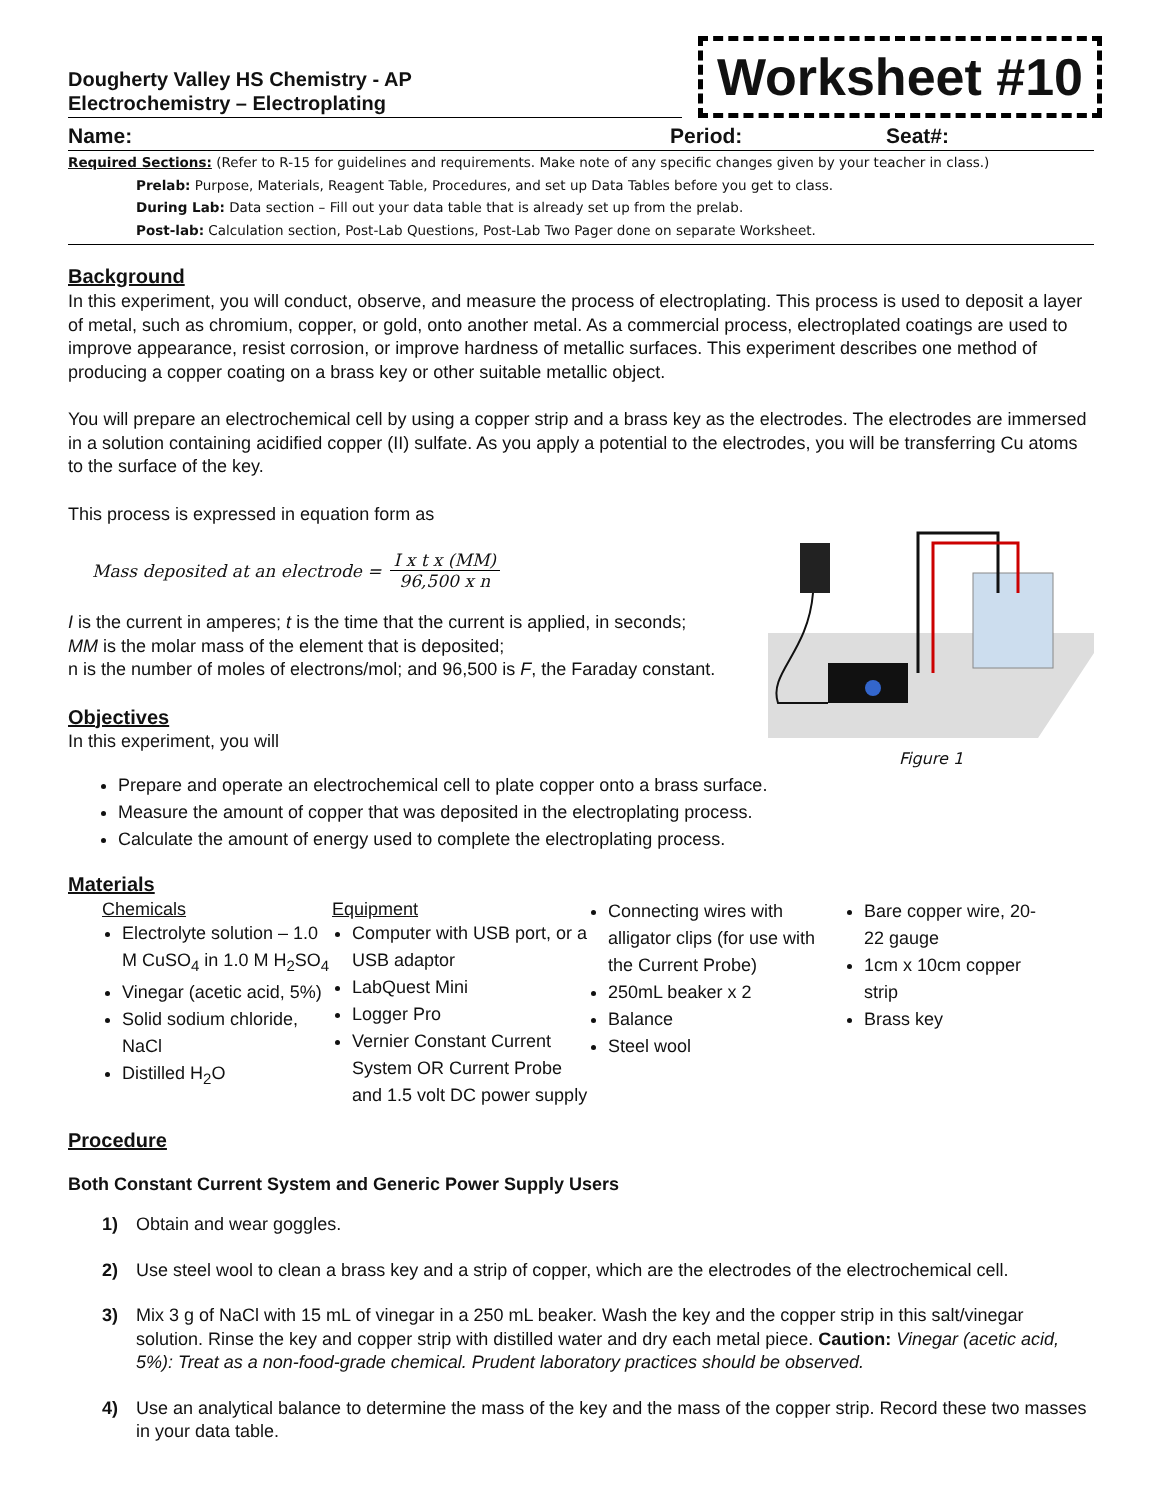Dougherty Valley HS Chemistry - AP
Electrochemistry – Electroplating
Worksheet #10
Name: Period: Seat#:
Required Sections: (Refer to R-15 for guidelines and requirements. Make note of any specific changes given by your teacher in class.)
Prelab: Purpose, Materials, Reagent Table, Procedures, and set up Data Tables before you get to class.
During Lab: Data section – Fill out your data table that is already set up from the prelab.
Post-lab: Calculation section, Post-Lab Questions, Post-Lab Two Pager done on separate Worksheet.
Background
In this experiment, you will conduct, observe, and measure the process of electroplating. This process is used to deposit a layer of metal, such as chromium, copper, or gold, onto another metal. As a commercial process, electroplated coatings are used to improve appearance, resist corrosion, or improve hardness of metallic surfaces. This experiment describes one method of producing a copper coating on a brass key or other suitable metallic object.
You will prepare an electrochemical cell by using a copper strip and a brass key as the electrodes. The electrodes are immersed in a solution containing acidified copper (II) sulfate. As you apply a potential to the electrodes, you will be transferring Cu atoms to the surface of the key.
This process is expressed in equation form as
Mass deposited at an electrode = I x t x (MM) 96,500 x n
I is the current in amperes; t is the time that the current is applied, in seconds;
MM is the molar mass of the element that is deposited;
n is the number of moles of electrons/mol; and 96,500 is F, the Faraday constant.
Objectives
In this experiment, you will
Figure 1
Prepare and operate an electrochemical cell to plate copper onto a brass surface.
Measure the amount of copper that was deposited in the electroplating process.
Calculate the amount of energy used to complete the electroplating process.
Materials
Chemicals
Electrolyte solution – 1.0 M CuSO<sub>4</sub> in 1.0 M H<sub>2</sub>SO<sub>4</sub>
Vinegar (acetic acid, 5%)
Solid sodium chloride, NaCl
Distilled H<sub>2</sub>O
Equipment
Computer with USB port, or a USB adaptor
LabQuest Mini
Logger Pro
Vernier Constant Current System OR Current Probe and 1.5 volt DC power supply
Connecting wires with alligator clips (for use with the Current Probe)
250mL beaker x 2
Balance
Steel wool
Bare copper wire, 20-22 gauge
1cm x 10cm copper strip
Brass key
Procedure
Both Constant Current System and Generic Power Supply Users
1) Obtain and wear goggles.
2) Use steel wool to clean a brass key and a strip of copper, which are the electrodes of the electrochemical cell.
3) Mix 3 g of NaCl with 15 mL of vinegar in a 250 mL beaker. Wash the key and the copper strip in this salt/vinegar solution. Rinse the key and copper strip with distilled water and dry each metal piece. Caution: Vinegar (acetic acid, 5%): Treat as a non-food-grade chemical. Prudent laboratory practices should be observed.
4) Use an analytical balance to determine the mass of the key and the mass of the copper strip. Record these two masses in your data table.